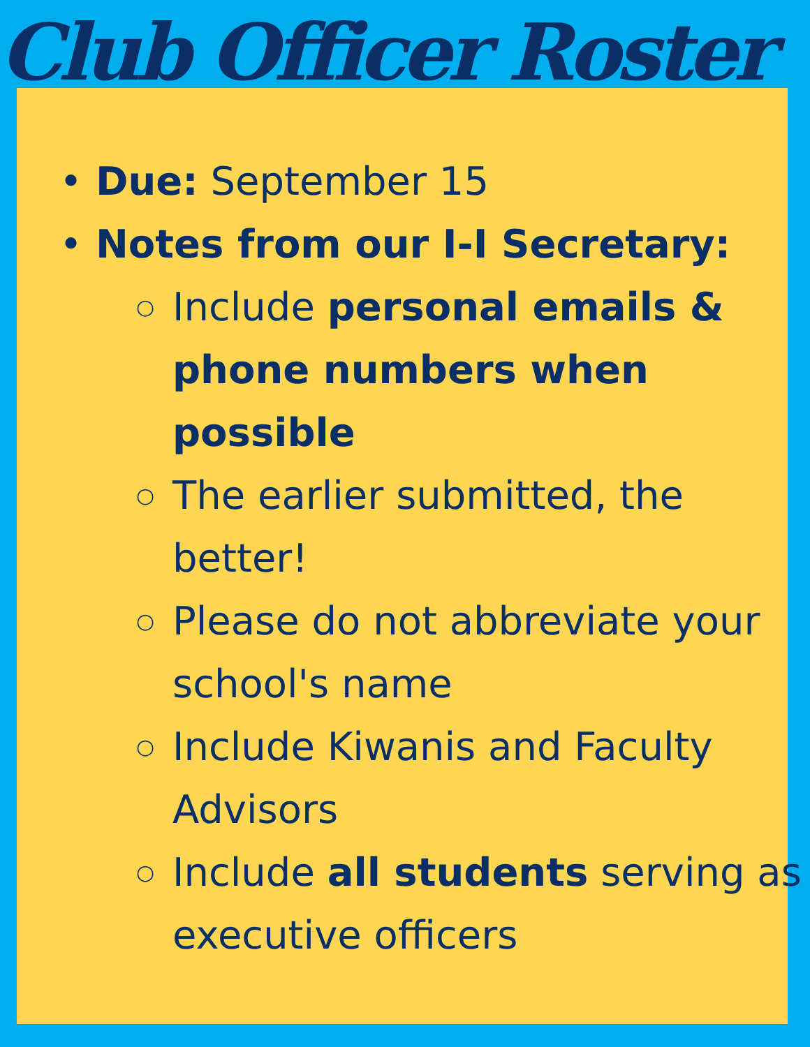Club Officer Roster
• Due: September 15
• Notes from our I-I Secretary:
○ Include personal emails & phone numbers when possible
○ The earlier submitted, the better!
○ Please do not abbreviate your school's name
○ Include Kiwanis and Faculty Advisors
○ Include all students serving as executive officers